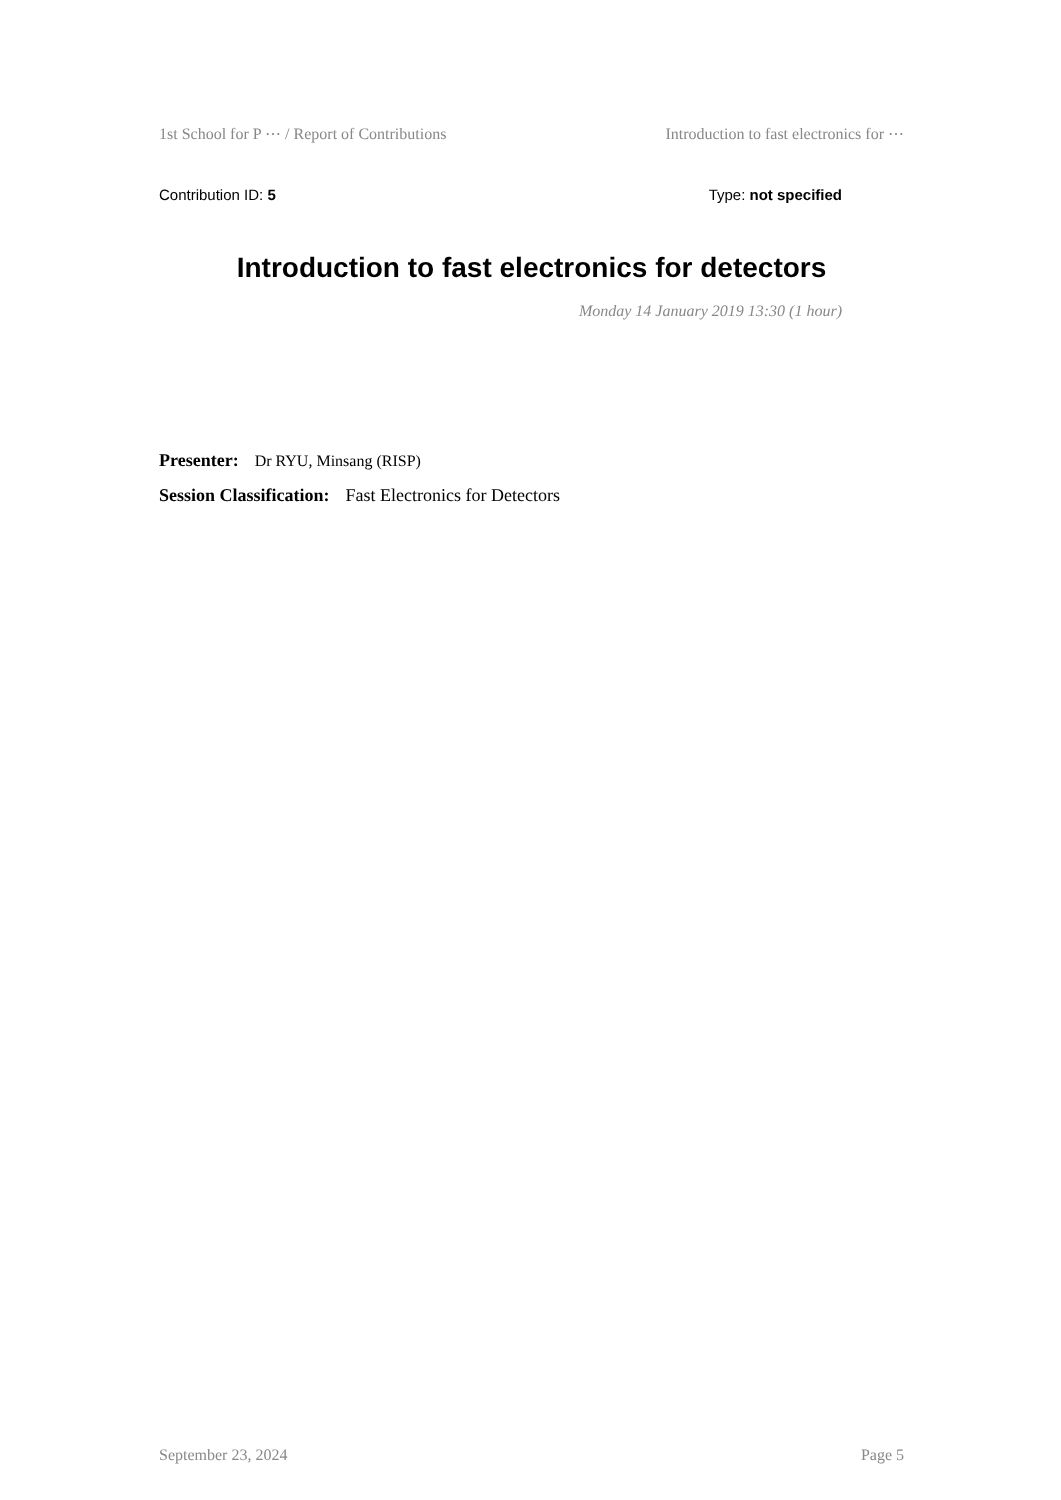1st School for P ⋯ / Report of Contributions Introduction to fast electronics for ⋯
Contribution ID: 5 Type: not specified
Introduction to fast electronics for detectors
Monday 14 January 2019 13:30 (1 hour)
Presenter: Dr RYU, Minsang (RISP)
Session Classification: Fast Electronics for Detectors
September 23, 2024 Page 5